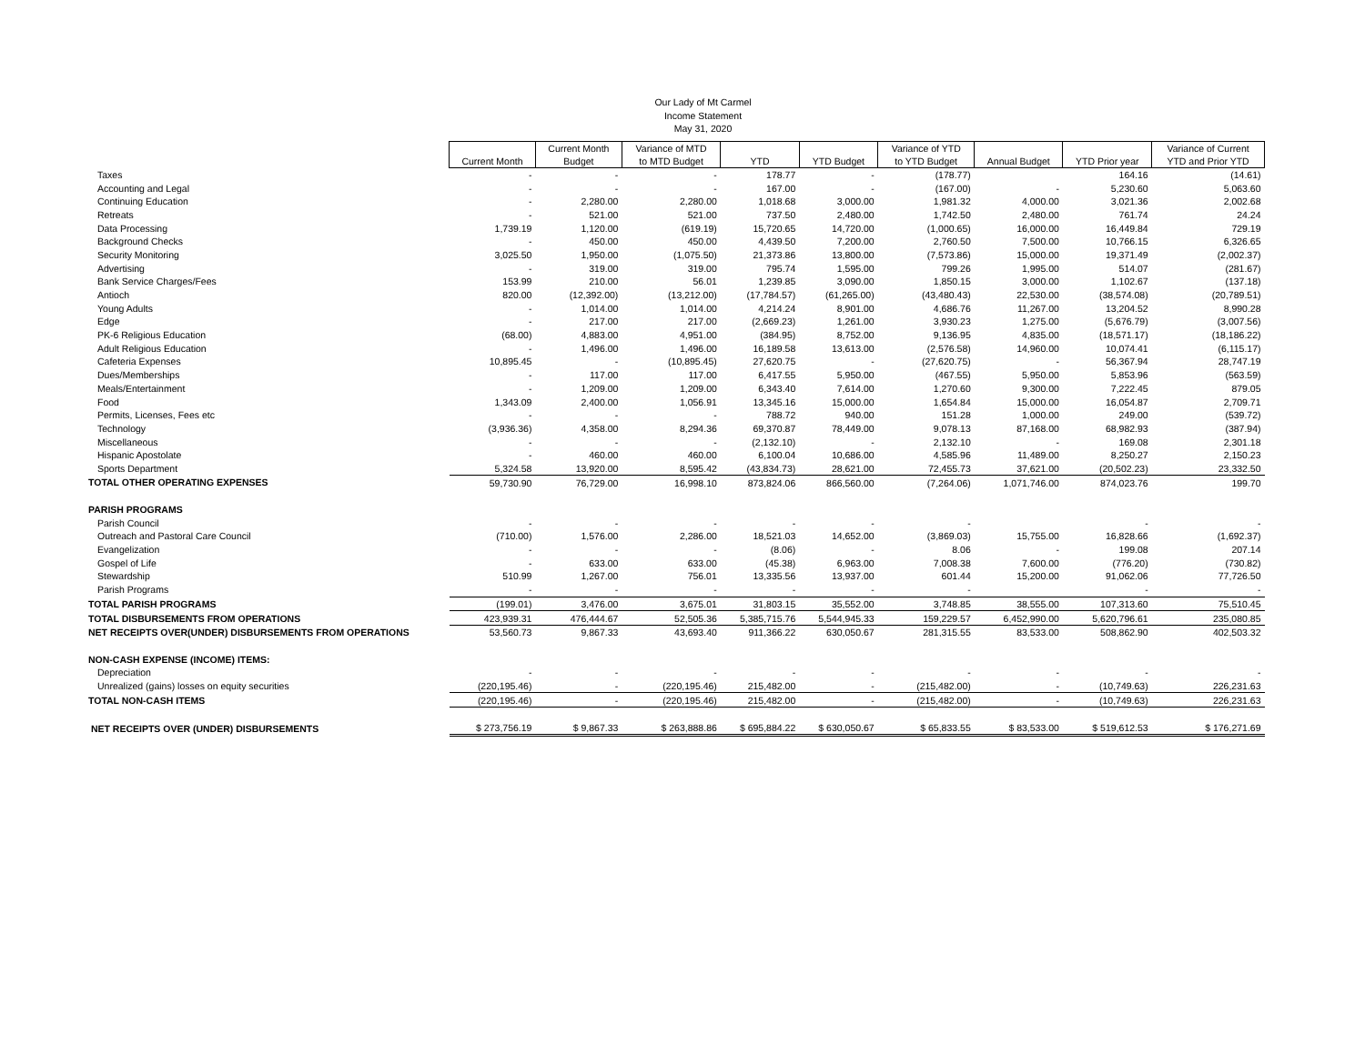Our Lady of Mt Carmel
Income Statement
May 31, 2020
| | Current Month | Current Month Budget | Variance of MTD to MTD Budget | YTD | YTD Budget | Variance of YTD to YTD Budget | Annual Budget | YTD Prior year | Variance of Current YTD and Prior YTD |
| Taxes | - | - | - | 178.77 | - | (178.77) | | 164.16 | (14.61) |
| Accounting and Legal | - | - | - | 167.00 | - | (167.00) | - | 5,230.60 | 5,063.60 |
| Continuing Education | - | 2,280.00 | 2,280.00 | 1,018.68 | 3,000.00 | 1,981.32 | 4,000.00 | 3,021.36 | 2,002.68 |
| Retreats | - | 521.00 | 521.00 | 737.50 | 2,480.00 | 1,742.50 | 2,480.00 | 761.74 | 24.24 |
| Data Processing | 1,739.19 | 1,120.00 | (619.19) | 15,720.65 | 14,720.00 | (1,000.65) | 16,000.00 | 16,449.84 | 729.19 |
| Background Checks | - | 450.00 | 450.00 | 4,439.50 | 7,200.00 | 2,760.50 | 7,500.00 | 10,766.15 | 6,326.65 |
| Security Monitoring | 3,025.50 | 1,950.00 | (1,075.50) | 21,373.86 | 13,800.00 | (7,573.86) | 15,000.00 | 19,371.49 | (2,002.37) |
| Advertising | - | 319.00 | 319.00 | 795.74 | 1,595.00 | 799.26 | 1,995.00 | 514.07 | (281.67) |
| Bank Service Charges/Fees | 153.99 | 210.00 | 56.01 | 1,239.85 | 3,090.00 | 1,850.15 | 3,000.00 | 1,102.67 | (137.18) |
| Antioch | 820.00 | (12,392.00) | (13,212.00) | (17,784.57) | (61,265.00) | (43,480.43) | 22,530.00 | (38,574.08) | (20,789.51) |
| Young Adults | - | 1,014.00 | 1,014.00 | 4,214.24 | 8,901.00 | 4,686.76 | 11,267.00 | 13,204.52 | 8,990.28 |
| Edge | - | 217.00 | 217.00 | (2,669.23) | 1,261.00 | 3,930.23 | 1,275.00 | (5,676.79) | (3,007.56) |
| PK-6 Religious Education | (68.00) | 4,883.00 | 4,951.00 | (384.95) | 8,752.00 | 9,136.95 | 4,835.00 | (18,571.17) | (18,186.22) |
| Adult Religious Education | - | 1,496.00 | 1,496.00 | 16,189.58 | 13,613.00 | (2,576.58) | 14,960.00 | 10,074.41 | (6,115.17) |
| Cafeteria Expenses | 10,895.45 | - | (10,895.45) | 27,620.75 | - | (27,620.75) | - | 56,367.94 | 28,747.19 |
| Dues/Memberships | - | 117.00 | 117.00 | 6,417.55 | 5,950.00 | (467.55) | 5,950.00 | 5,853.96 | (563.59) |
| Meals/Entertainment | - | 1,209.00 | 1,209.00 | 6,343.40 | 7,614.00 | 1,270.60 | 9,300.00 | 7,222.45 | 879.05 |
| Food | 1,343.09 | 2,400.00 | 1,056.91 | 13,345.16 | 15,000.00 | 1,654.84 | 15,000.00 | 16,054.87 | 2,709.71 |
| Permits, Licenses, Fees etc | - | - | - | 788.72 | 940.00 | 151.28 | 1,000.00 | 249.00 | (539.72) |
| Technology | (3,936.36) | 4,358.00 | 8,294.36 | 69,370.87 | 78,449.00 | 9,078.13 | 87,168.00 | 68,982.93 | (387.94) |
| Miscellaneous | - | - | - | (2,132.10) | - | 2,132.10 | - | 169.08 | 2,301.18 |
| Hispanic Apostolate | - | 460.00 | 460.00 | 6,100.04 | 10,686.00 | 4,585.96 | 11,489.00 | 8,250.27 | 2,150.23 |
| Sports Department | 5,324.58 | 13,920.00 | 8,595.42 | (43,834.73) | 28,621.00 | 72,455.73 | 37,621.00 | (20,502.23) | 23,332.50 |
| TOTAL OTHER OPERATING EXPENSES | 59,730.90 | 76,729.00 | 16,998.10 | 873,824.06 | 866,560.00 | (7,264.06) | 1,071,746.00 | 874,023.76 | 199.70 |
| PARISH PROGRAMS | | | | | | | | | |
| Parish Council | - | - | - | - | - | - | | - | - |
| Outreach and Pastoral Care Council | (710.00) | 1,576.00 | 2,286.00 | 18,521.03 | 14,652.00 | (3,869.03) | 15,755.00 | 16,828.66 | (1,692.37) |
| Evangelization | - | - | - | (8.06) | - | 8.06 | - | 199.08 | 207.14 |
| Gospel of Life | - | 633.00 | 633.00 | (45.38) | 6,963.00 | 7,008.38 | 7,600.00 | (776.20) | (730.82) |
| Stewardship | 510.99 | 1,267.00 | 756.01 | 13,335.56 | 13,937.00 | 601.44 | 15,200.00 | 91,062.06 | 77,726.50 |
| Parish Programs | - | - | - | - | - | - | | - | - |
| TOTAL PARISH PROGRAMS | (199.01) | 3,476.00 | 3,675.01 | 31,803.15 | 35,552.00 | 3,748.85 | 38,555.00 | 107,313.60 | 75,510.45 |
| TOTAL DISBURSEMENTS FROM OPERATIONS | 423,939.31 | 476,444.67 | 52,505.36 | 5,385,715.76 | 5,544,945.33 | 159,229.57 | 6,452,990.00 | 5,620,796.61 | 235,080.85 |
| NET RECEIPTS OVER(UNDER) DISBURSEMENTS FROM OPERATIONS | 53,560.73 | 9,867.33 | 43,693.40 | 911,366.22 | 630,050.67 | 281,315.55 | 83,533.00 | 508,862.90 | 402,503.32 |
| NON-CASH EXPENSE (INCOME) ITEMS: | | | | | | | | | |
| Depreciation | - | - | - | - | - | - | - | - | - |
| Unrealized (gains) losses on equity securities | (220,195.46) | - | (220,195.46) | 215,482.00 | - | (215,482.00) | - | (10,749.63) | 226,231.63 |
| TOTAL NON-CASH ITEMS | (220,195.46) | - | (220,195.46) | 215,482.00 | - | (215,482.00) | - | (10,749.63) | 226,231.63 |
| NET RECEIPTS OVER (UNDER) DISBURSEMENTS | $ 273,756.19 | $ 9,867.33 | $ 263,888.86 | $ 695,884.22 | $ 630,050.67 | $ 65,833.55 | $ 83,533.00 | $ 519,612.53 | $ 176,271.69 |